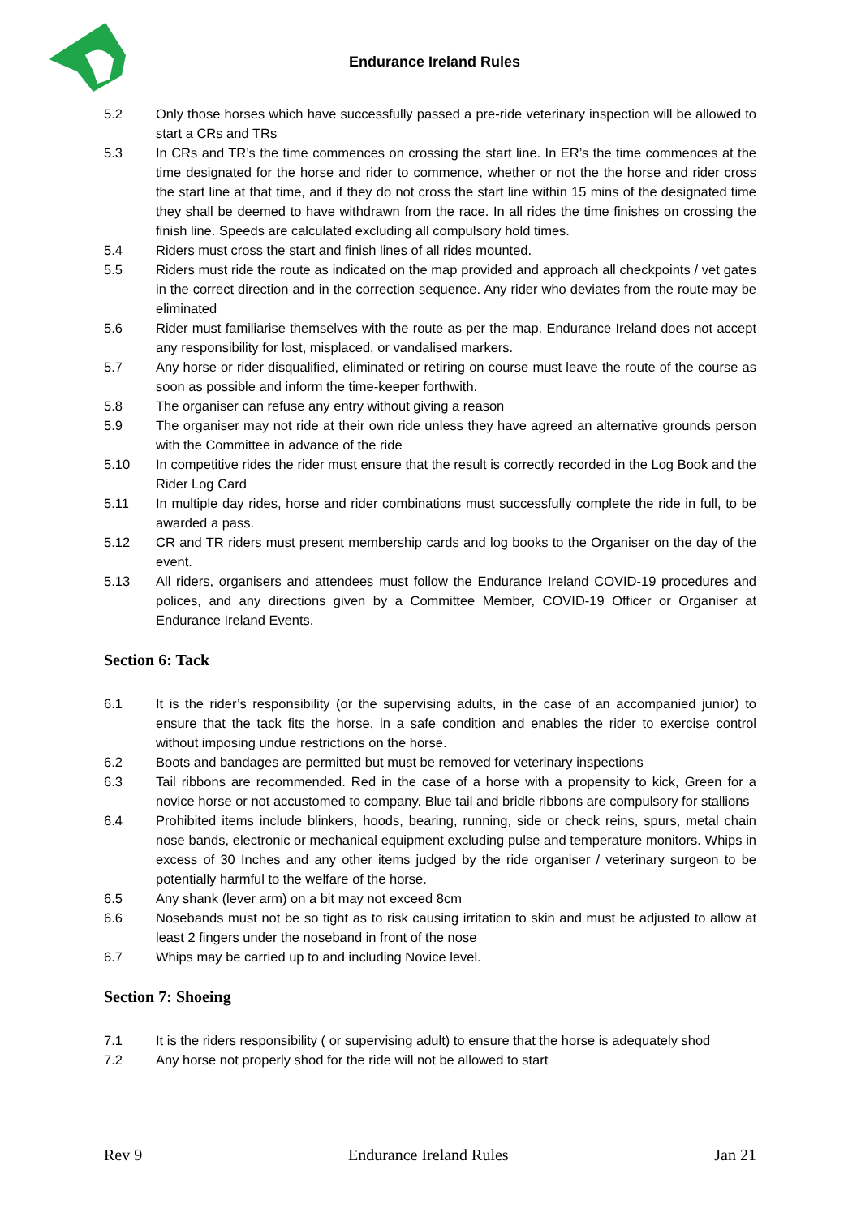Endurance Ireland Rules
5.2 Only those horses which have successfully passed a pre-ride veterinary inspection will be allowed to start a CRs and TRs
5.3 In CRs and TR’s the time commences on crossing the start line. In ER’s the time commences at the time designated for the horse and rider to commence, whether or not the the horse and rider cross the start line at that time, and if they do not cross the start line within 15 mins of the designated time they shall be deemed to have withdrawn from the race. In all rides the time finishes on crossing the finish line. Speeds are calculated excluding all compulsory hold times.
5.4 Riders must cross the start and finish lines of all rides mounted.
5.5 Riders must ride the route as indicated on the map provided and approach all checkpoints / vet gates in the correct direction and in the correction sequence. Any rider who deviates from the route may be eliminated
5.6 Rider must familiarise themselves with the route as per the map. Endurance Ireland does not accept any responsibility for lost, misplaced, or vandalised markers.
5.7 Any horse or rider disqualified, eliminated or retiring on course must leave the route of the course as soon as possible and inform the time-keeper forthwith.
5.8 The organiser can refuse any entry without giving a reason
5.9 The organiser may not ride at their own ride unless they have agreed an alternative grounds person with the Committee in advance of the ride
5.10 In competitive rides the rider must ensure that the result is correctly recorded in the Log Book and the Rider Log Card
5.11 In multiple day rides, horse and rider combinations must successfully complete the ride in full, to be awarded a pass.
5.12 CR and TR riders must present membership cards and log books to the Organiser on the day of the event.
5.13 All riders, organisers and attendees must follow the Endurance Ireland COVID-19 procedures and polices, and any directions given by a Committee Member, COVID-19 Officer or Organiser at Endurance Ireland Events.
Section 6: Tack
6.1 It is the rider’s responsibility (or the supervising adults, in the case of an accompanied junior) to ensure that the tack fits the horse, in a safe condition and enables the rider to exercise control without imposing undue restrictions on the horse.
6.2 Boots and bandages are permitted but must be removed for veterinary inspections
6.3 Tail ribbons are recommended. Red in the case of a horse with a propensity to kick, Green for a novice horse or not accustomed to company. Blue tail and bridle ribbons are compulsory for stallions
6.4 Prohibited items include blinkers, hoods, bearing, running, side or check reins, spurs, metal chain nose bands, electronic or mechanical equipment excluding pulse and temperature monitors. Whips in excess of 30 Inches and any other items judged by the ride organiser / veterinary surgeon to be potentially harmful to the welfare of the horse.
6.5 Any shank (lever arm) on a bit may not exceed 8cm
6.6 Nosebands must not be so tight as to risk causing irritation to skin and must be adjusted to allow at least 2 fingers under the noseband in front of the nose
6.7 Whips may be carried up to and including Novice level.
Section 7: Shoeing
7.1 It is the riders responsibility ( or supervising adult) to ensure that the horse is adequately shod
7.2 Any horse not properly shod for the ride will not be allowed to start
Rev 9 Endurance Ireland Rules Jan 21